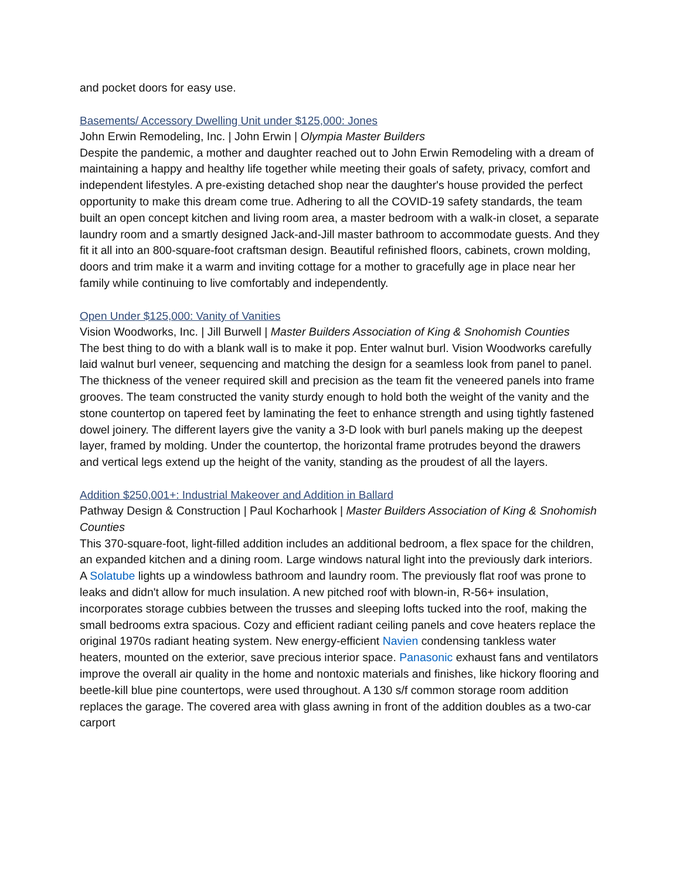and pocket doors for easy use.
Basements/ Accessory Dwelling Unit under $125,000: Jones
John Erwin Remodeling, Inc. | John Erwin | Olympia Master Builders
Despite the pandemic, a mother and daughter reached out to John Erwin Remodeling with a dream of maintaining a happy and healthy life together while meeting their goals of safety, privacy, comfort and independent lifestyles. A pre-existing detached shop near the daughter's house provided the perfect opportunity to make this dream come true. Adhering to all the COVID-19 safety standards, the team built an open concept kitchen and living room area, a master bedroom with a walk-in closet, a separate laundry room and a smartly designed Jack-and-Jill master bathroom to accommodate guests. And they fit it all into an 800-square-foot craftsman design. Beautiful refinished floors, cabinets, crown molding, doors and trim make it a warm and inviting cottage for a mother to gracefully age in place near her family while continuing to live comfortably and independently.
Open Under $125,000: Vanity of Vanities
Vision Woodworks, Inc. | Jill Burwell | Master Builders Association of King & Snohomish Counties
The best thing to do with a blank wall is to make it pop. Enter walnut burl. Vision Woodworks carefully laid walnut burl veneer, sequencing and matching the design for a seamless look from panel to panel. The thickness of the veneer required skill and precision as the team fit the veneered panels into frame grooves. The team constructed the vanity sturdy enough to hold both the weight of the vanity and the stone countertop on tapered feet by laminating the feet to enhance strength and using tightly fastened dowel joinery. The different layers give the vanity a 3-D look with burl panels making up the deepest layer, framed by molding. Under the countertop, the horizontal frame protrudes beyond the drawers and vertical legs extend up the height of the vanity, standing as the proudest of all the layers.
Addition $250,001+: Industrial Makeover and Addition in Ballard
Pathway Design & Construction | Paul Kocharhook | Master Builders Association of King & Snohomish Counties
This 370-square-foot, light-filled addition includes an additional bedroom, a flex space for the children, an expanded kitchen and a dining room. Large windows natural light into the previously dark interiors. A Solatube lights up a windowless bathroom and laundry room. The previously flat roof was prone to leaks and didn't allow for much insulation. A new pitched roof with blown-in, R-56+ insulation, incorporates storage cubbies between the trusses and sleeping lofts tucked into the roof, making the small bedrooms extra spacious. Cozy and efficient radiant ceiling panels and cove heaters replace the original 1970s radiant heating system. New energy-efficient Navien condensing tankless water heaters, mounted on the exterior, save precious interior space. Panasonic exhaust fans and ventilators improve the overall air quality in the home and nontoxic materials and finishes, like hickory flooring and beetle-kill blue pine countertops, were used throughout. A 130 s/f common storage room addition replaces the garage. The covered area with glass awning in front of the addition doubles as a two-car carport